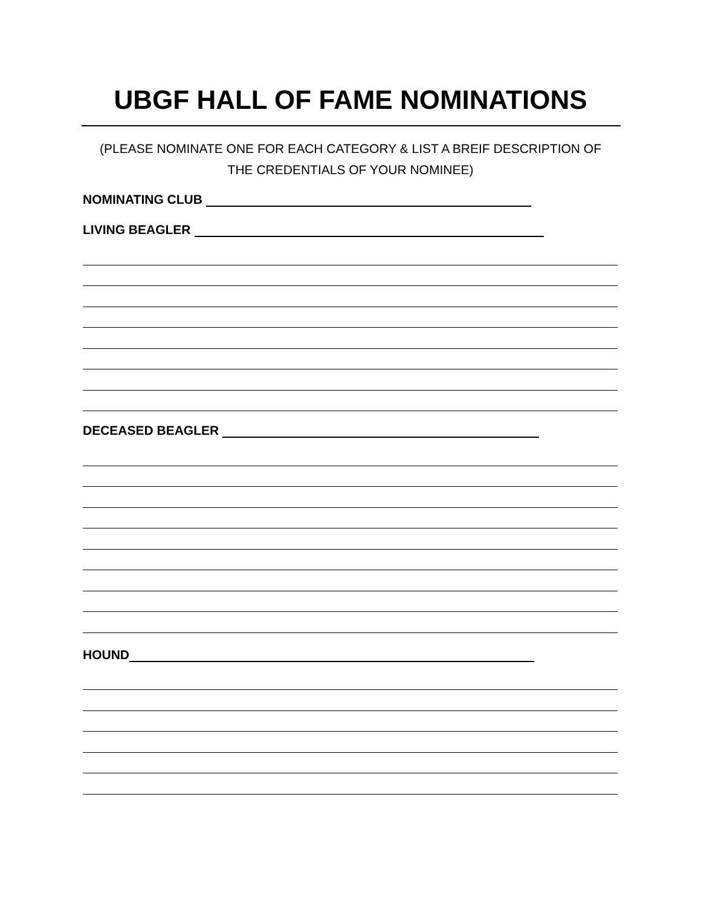UBGF HALL OF FAME NOMINATIONS
(PLEASE NOMINATE ONE FOR EACH CATEGORY & LIST A BREIF DESCRIPTION OF
THE CREDENTIALS OF YOUR NOMINEE)
NOMINATING CLUB
LIVING BEAGLER
DECEASED BEAGLER
HOUND